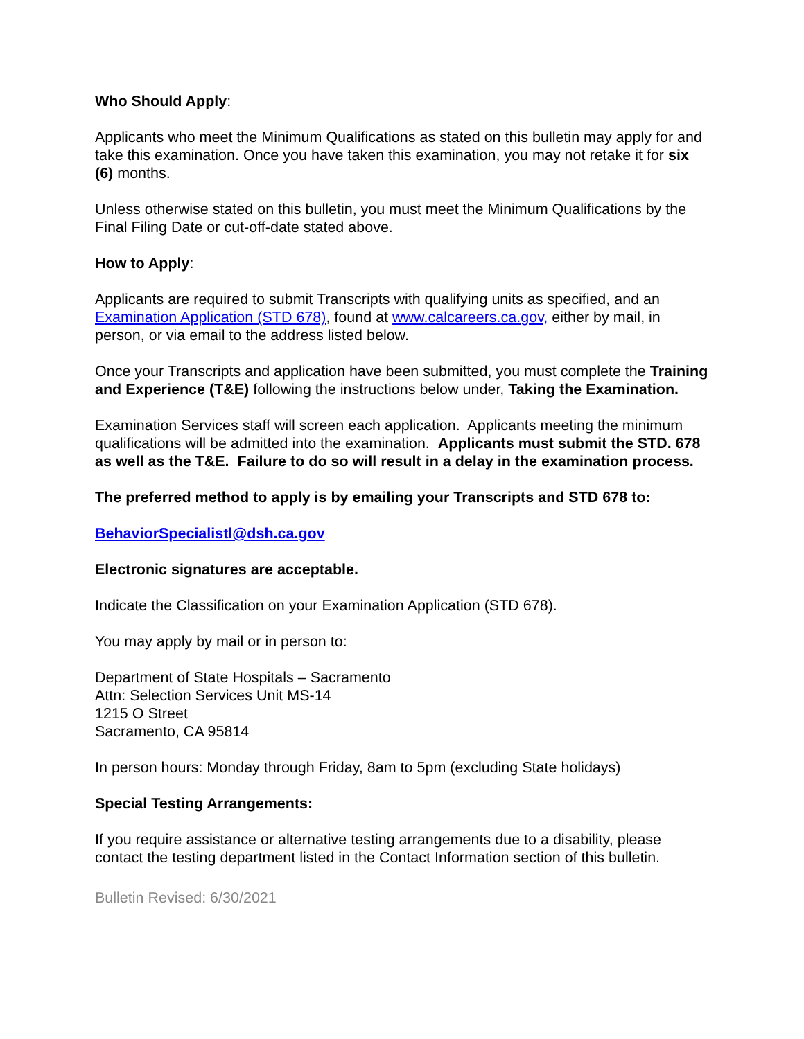Who Should Apply:
Applicants who meet the Minimum Qualifications as stated on this bulletin may apply for and take this examination. Once you have taken this examination, you may not retake it for six (6) months.
Unless otherwise stated on this bulletin, you must meet the Minimum Qualifications by the Final Filing Date or cut-off-date stated above.
How to Apply:
Applicants are required to submit Transcripts with qualifying units as specified, and an Examination Application (STD 678), found at www.calcareers.ca.gov, either by mail, in person, or via email to the address listed below.
Once your Transcripts and application have been submitted, you must complete the Training and Experience (T&E) following the instructions below under, Taking the Examination.
Examination Services staff will screen each application. Applicants meeting the minimum qualifications will be admitted into the examination. Applicants must submit the STD. 678 as well as the T&E. Failure to do so will result in a delay in the examination process.
The preferred method to apply is by emailing your Transcripts and STD 678 to:
BehaviorSpecialistl@dsh.ca.gov
Electronic signatures are acceptable.
Indicate the Classification on your Examination Application (STD 678).
You may apply by mail or in person to:
Department of State Hospitals – Sacramento
Attn: Selection Services Unit MS-14
1215 O Street
Sacramento, CA 95814
In person hours: Monday through Friday, 8am to 5pm (excluding State holidays)
Special Testing Arrangements:
If you require assistance or alternative testing arrangements due to a disability, please contact the testing department listed in the Contact Information section of this bulletin.
Bulletin Revised: 6/30/2021